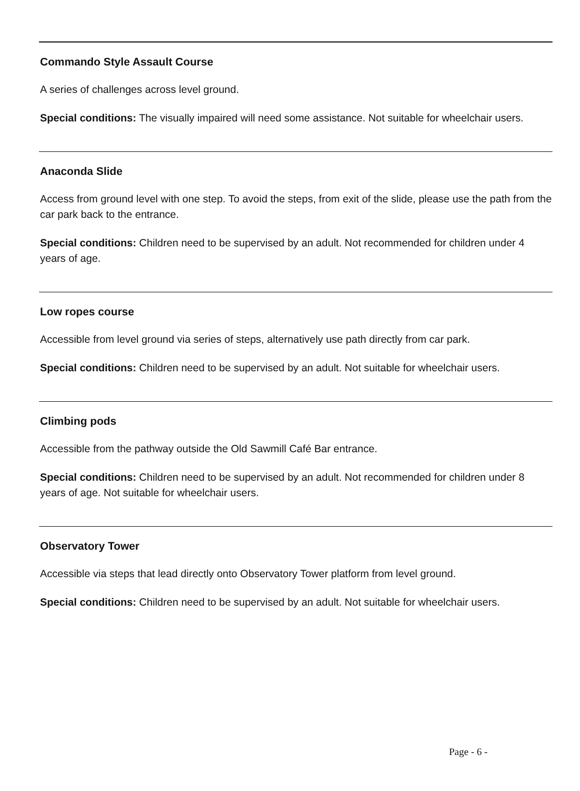Commando Style Assault Course
A series of challenges across level ground.
Special conditions: The visually impaired will need some assistance. Not suitable for wheelchair users.
Anaconda Slide
Access from ground level with one step. To avoid the steps, from exit of the slide, please use the path from the car park back to the entrance.
Special conditions: Children need to be supervised by an adult. Not recommended for children under 4 years of age.
Low ropes course
Accessible from level ground via series of steps, alternatively use path directly from car park.
Special conditions: Children need to be supervised by an adult. Not suitable for wheelchair users.
Climbing pods
Accessible from the pathway outside the Old Sawmill Café Bar entrance.
Special conditions: Children need to be supervised by an adult. Not recommended for children under 8 years of age. Not suitable for wheelchair users.
Observatory Tower
Accessible via steps that lead directly onto Observatory Tower platform from level ground.
Special conditions: Children need to be supervised by an adult. Not suitable for wheelchair users.
Page - 6 -